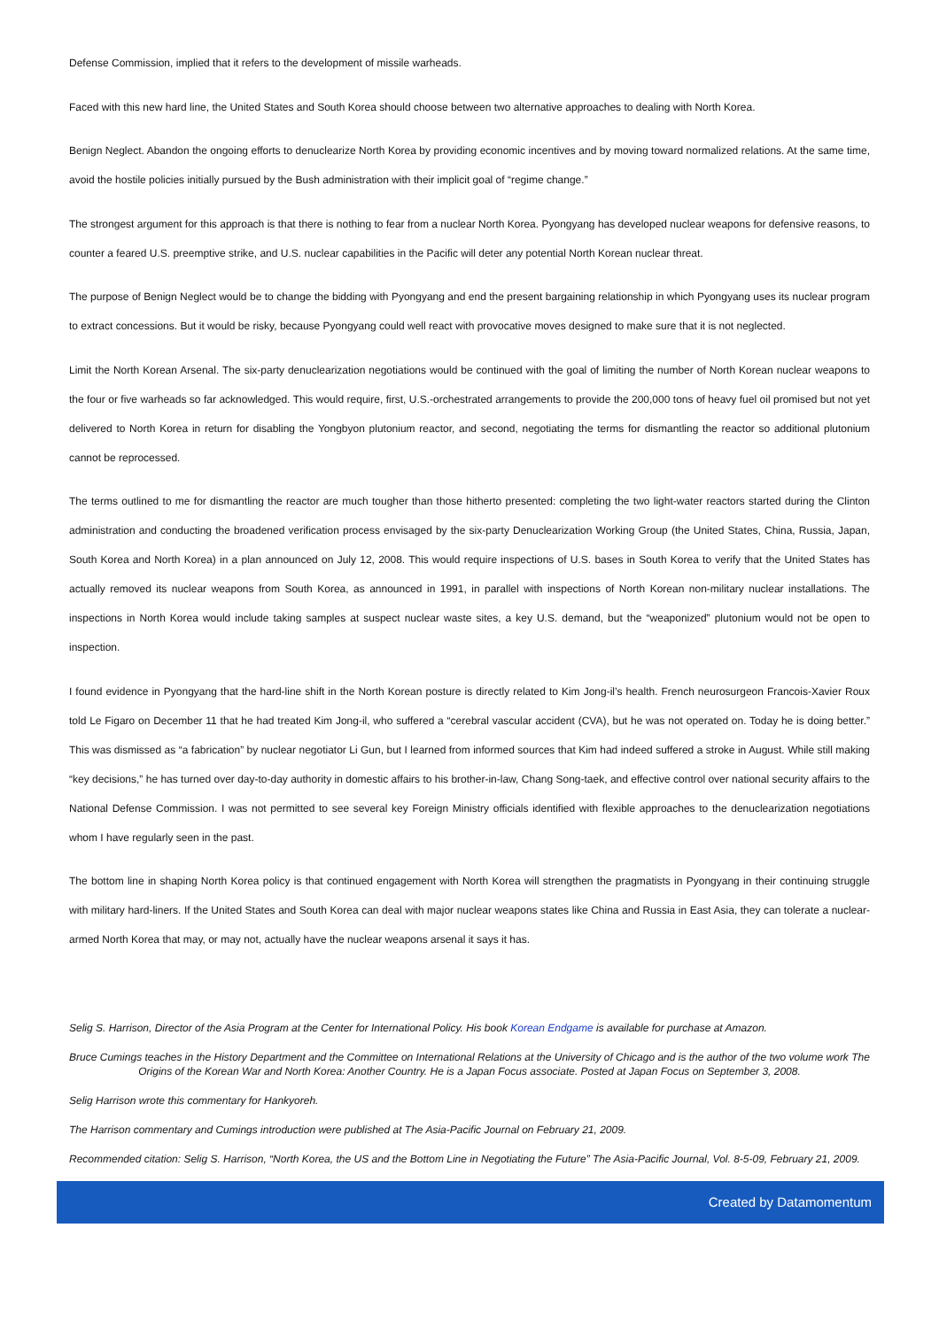Defense Commission, implied that it refers to the development of missile warheads.
Faced with this new hard line, the United States and South Korea should choose between two alternative approaches to dealing with North Korea.
Benign Neglect. Abandon the ongoing efforts to denuclearize North Korea by providing economic incentives and by moving toward normalized relations. At the same time, avoid the hostile policies initially pursued by the Bush administration with their implicit goal of “regime change.”
The strongest argument for this approach is that there is nothing to fear from a nuclear North Korea. Pyongyang has developed nuclear weapons for defensive reasons, to counter a feared U.S. preemptive strike, and U.S. nuclear capabilities in the Pacific will deter any potential North Korean nuclear threat.
The purpose of Benign Neglect would be to change the bidding with Pyongyang and end the present bargaining relationship in which Pyongyang uses its nuclear program to extract concessions. But it would be risky, because Pyongyang could well react with provocative moves designed to make sure that it is not neglected.
Limit the North Korean Arsenal. The six-party denuclearization negotiations would be continued with the goal of limiting the number of North Korean nuclear weapons to the four or five warheads so far acknowledged. This would require, first, U.S.-orchestrated arrangements to provide the 200,000 tons of heavy fuel oil promised but not yet delivered to North Korea in return for disabling the Yongbyon plutonium reactor, and second, negotiating the terms for dismantling the reactor so additional plutonium cannot be reprocessed.
The terms outlined to me for dismantling the reactor are much tougher than those hitherto presented: completing the two light-water reactors started during the Clinton administration and conducting the broadened verification process envisaged by the six-party Denuclearization Working Group (the United States, China, Russia, Japan, South Korea and North Korea) in a plan announced on July 12, 2008. This would require inspections of U.S. bases in South Korea to verify that the United States has actually removed its nuclear weapons from South Korea, as announced in 1991, in parallel with inspections of North Korean non-military nuclear installations. The inspections in North Korea would include taking samples at suspect nuclear waste sites, a key U.S. demand, but the “weaponized” plutonium would not be open to inspection.
I found evidence in Pyongyang that the hard-line shift in the North Korean posture is directly related to Kim Jong-il’s health. French neurosurgeon Francois-Xavier Roux told Le Figaro on December 11 that he had treated Kim Jong-il, who suffered a “cerebral vascular accident (CVA), but he was not operated on. Today he is doing better.” This was dismissed as “a fabrication” by nuclear negotiator Li Gun, but I learned from informed sources that Kim had indeed suffered a stroke in August. While still making “key decisions,” he has turned over day-to-day authority in domestic affairs to his brother-in-law, Chang Song-taek, and effective control over national security affairs to the National Defense Commission. I was not permitted to see several key Foreign Ministry officials identified with flexible approaches to the denuclearization negotiations whom I have regularly seen in the past.
The bottom line in shaping North Korea policy is that continued engagement with North Korea will strengthen the pragmatists in Pyongyang in their continuing struggle with military hard-liners. If the United States and South Korea can deal with major nuclear weapons states like China and Russia in East Asia, they can tolerate a nuclear-armed North Korea that may, or may not, actually have the nuclear weapons arsenal it says it has.
Selig S. Harrison, Director of the Asia Program at the Center for International Policy. His book Korean Endgame is available for purchase at Amazon.
Bruce Cumings teaches in the History Department and the Committee on International Relations at the University of Chicago and is the author of the two volume work The Origins of the Korean War and North Korea: Another Country. He is a Japan Focus associate. Posted at Japan Focus on September 3, 2008.
Selig Harrison wrote this commentary for Hankyoreh.
The Harrison commentary and Cumings introduction were published at The Asia-Pacific Journal on February 21, 2009.
Recommended citation: Selig S. Harrison, “North Korea, the US and the Bottom Line in Negotiating the Future” The Asia-Pacific Journal, Vol. 8-5-09, February 21, 2009.
Created by Datamomentum